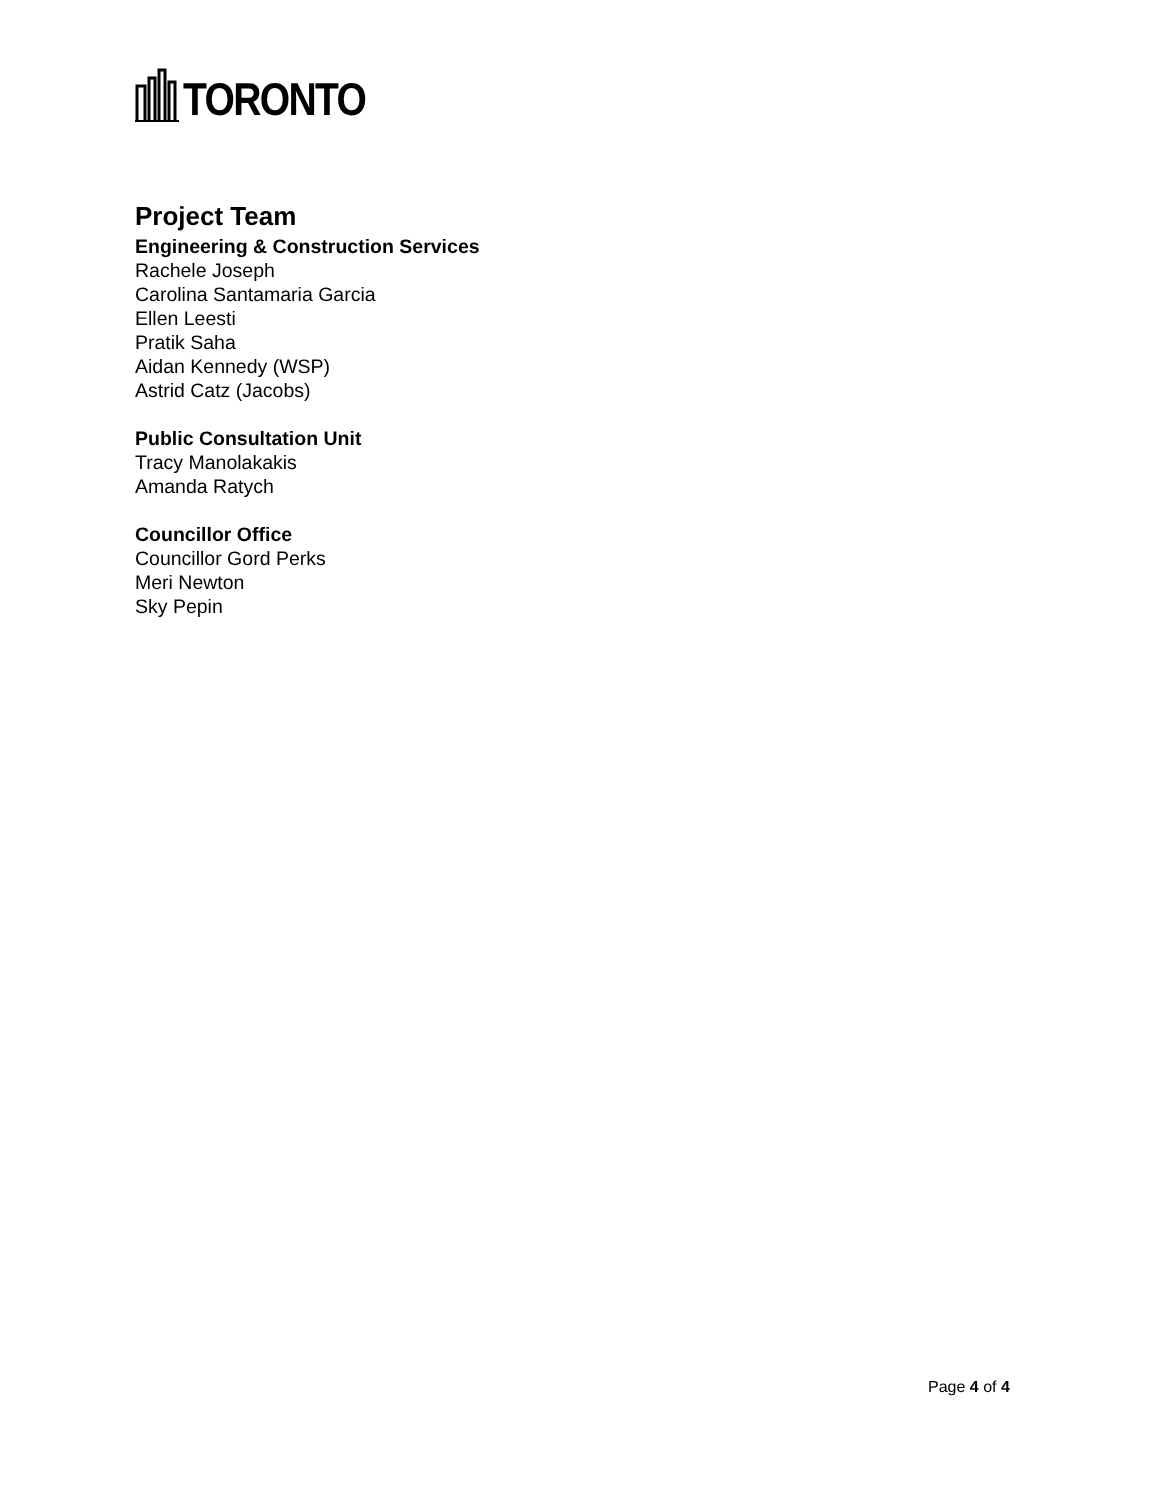TORONTO
Project Team
Engineering & Construction Services
Rachele Joseph
Carolina Santamaria Garcia
Ellen Leesti
Pratik Saha
Aidan Kennedy (WSP)
Astrid Catz (Jacobs)
Public Consultation Unit
Tracy Manolakakis
Amanda Ratych
Councillor Office
Councillor Gord Perks
Meri Newton
Sky Pepin
Page 4 of 4